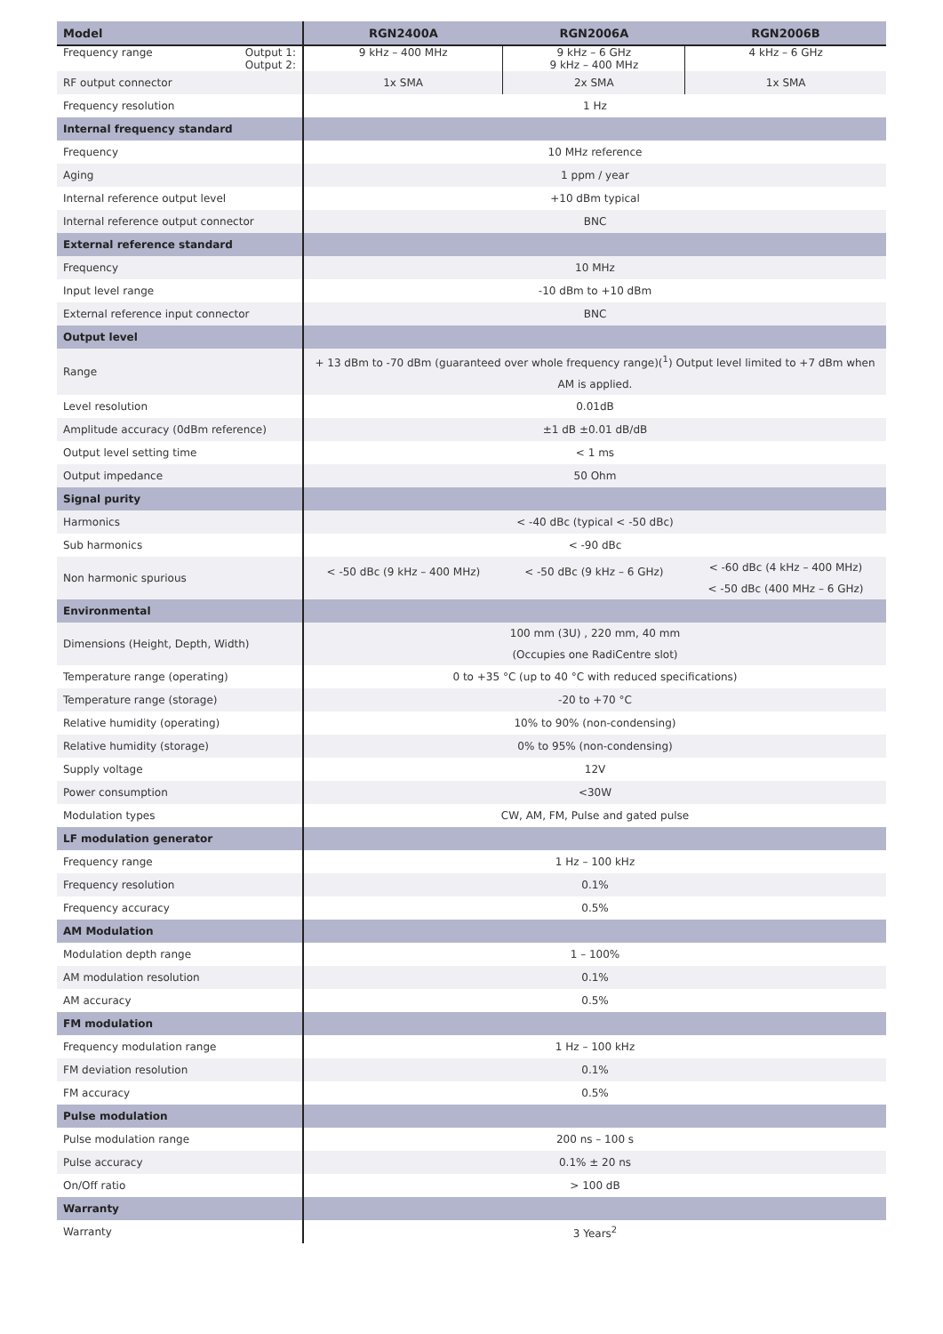| Model | RGN2400A | RGN2006A | RGN2006B |
| --- | --- | --- | --- |
| Frequency range Output 1: Output 2: | 9 kHz – 400 MHz | 9 kHz – 6 GHz 9 kHz – 400 MHz | 4 kHz – 6 GHz |
| RF output connector | 1x SMA | 2x SMA | 1x SMA |
| Frequency resolution | 1 Hz | | |
| Internal frequency standard | | | |
| Frequency | 10 MHz reference | | |
| Aging | 1 ppm / year | | |
| Internal reference output level | +10 dBm typical | | |
| Internal reference output connector | BNC | | |
| External reference standard | | | |
| Frequency | 10 MHz | | |
| Input level range | -10 dBm to +10 dBm | | |
| External reference input connector | BNC | | |
| Output level | | | |
| Range | + 13 dBm to -70 dBm (guaranteed over whole frequency range)(<sup>1</sup>) Output level limited to +7 dBm when AM is applied. | | |
| Level resolution | 0.01dB | | |
| Amplitude accuracy (0dBm reference) | ±1 dB ±0.01 dB/dB | | |
| Output level setting time | < 1 ms | | |
| Output impedance | 50 Ohm | | |
| Signal purity | | | |
| Harmonics | < -40 dBc (typical < -50 dBc) | | |
| Sub harmonics | < -90 dBc | | |
| Non harmonic spurious | < -50 dBc (9 kHz – 400 MHz) | < -50 dBc (9 kHz – 6 GHz) | < -60 dBc (4 kHz – 400 MHz) < -50 dBc (400 MHz – 6 GHz) |
| Environmental | | | |
| Dimensions (Height, Depth, Width) | 100 mm (3U) , 220 mm, 40 mm (Occupies one RadiCentre slot) | | |
| Temperature range (operating) | 0 to +35 °C (up to 40 °C with reduced specifications) | | |
| Temperature range (storage) | -20 to +70 °C | | |
| Relative humidity (operating) | 10% to 90% (non-condensing) | | |
| Relative humidity (storage) | 0% to 95% (non-condensing) | | |
| Supply voltage | 12V | | |
| Power consumption | <30W | | |
| Modulation types | CW, AM, FM, Pulse and gated pulse | | |
| LF modulation generator | | | |
| Frequency range | 1 Hz – 100 kHz | | |
| Frequency resolution | 0.1% | | |
| Frequency accuracy | 0.5% | | |
| AM Modulation | | | |
| Modulation depth range | 1 – 100% | | |
| AM modulation resolution | 0.1% | | |
| AM accuracy | 0.5% | | |
| FM modulation | | | |
| Frequency modulation range | 1 Hz – 100 kHz | | |
| FM deviation resolution | 0.1% | | |
| FM accuracy | 0.5% | | |
| Pulse modulation | | | |
| Pulse modulation range | 200 ns – 100 s | | |
| Pulse accuracy | 0.1% ± 20 ns | | |
| On/Off ratio | > 100 dB | | |
| Warranty | | | |
| Warranty | 3 Years<sup>2</sup> | | |